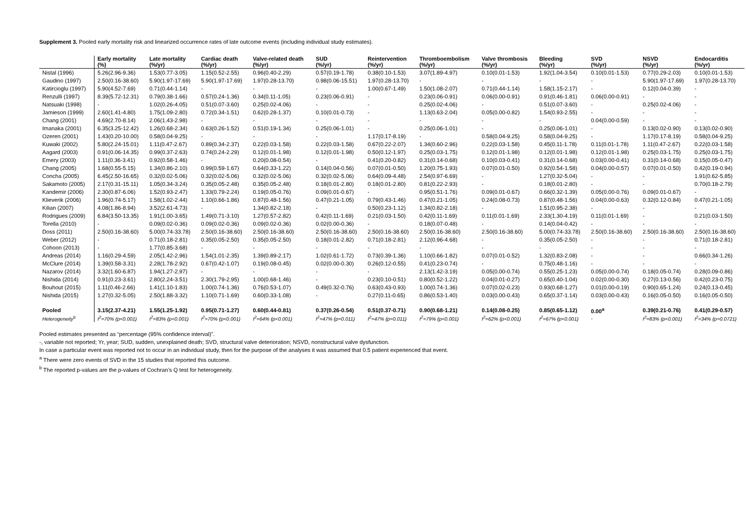Supplement 3. Pooled early mortality risk and linearized occurrence rates of late outcome events (including individual study estimates).
| | Early mortality (%) | Late mortality (%/yr) | Cardiac death (%/yr) | Valve-related death (%/yr) | SUD (%/yr) | Reintervention (%/yr) | Thromboembolism (%/yr) | Valve thrombosis (%/yr) | Bleeding (%/yr) | SVD (%/yr) | NSVD (%/yr) | Endocarditis (%/yr) |
| --- | --- | --- | --- | --- | --- | --- | --- | --- | --- | --- | --- | --- |
| Nistal (1996) | 5.26(2.96-9.36) | 1.53(0.77-3.05) | 1.15(0.52-2.55) | 0.96(0.40-2.29) | 0.57(0.19-1.78) | 0.38(0.10-1.53) | 3.07(1.89-4.97) | 0.10(0.01-1.53) | 1.92(1.04-3.54) | 0.10(0.01-1.53) | 0.77(0.29-2.03) | 0.10(0.01-1.53) |
| Gaudino (1997) | 2.50(0.16-38.60) | 5.90(1.97-17.69) | 5.90(1.97-17.69) | 1.97(0.28-13.70) | 0.98(0.06-15.51) | 1.97(0.28-13.70) | - | - | - | - | 5.90(1.97-17.69) | 1.97(0.28-13.70) |
| Katircioglu (1997) | 5.90(4.52-7.69) | 0.71(0.44-1.14) | - | - | - | 1.00(0.67-1.49) | 1.50(1.08-2.07) | 0.71(0.44-1.14) | 1.58(1.15-2.17) | - | 0.12(0.04-0.39) | - |
| Renzulli (1997) | 8.39(5.72-12.31) | 0.79(0.38-1.66) | 0.57(0.24-1.36) | 0.34(0.11-1.05) | 0.23(0.06-0.91) | - | 0.23(0.06-0.91) | 0.06(0.00-0.91) | 0.91(0.46-1.81) | 0.06(0.00-0.91) | - | - |
| Natsuaki (1998) | - | 1.02(0.26-4.05) | 0.51(0.07-3.60) | 0.25(0.02-4.06) | - | - | 0.25(0.02-4.06) | - | 0.51(0.07-3.60) | - | 0.25(0.02-4.06) | - |
| Jamieson (1999) | 2.60(1.41-4.80) | 1.75(1.09-2.80) | 0.72(0.34-1.51) | 0.62(0.28-1.37) | 0.10(0.01-0.73) | - | 1.13(0.63-2.04) | 0.05(0.00-0.82) | 1.54(0.93-2.55) | - | - | - |
| Chang (2001) | 4.69(2.70-8.14) | 2.06(1.43-2.98) | - | - | - | - | - | - | - | 0.04(0.00-0.59) | - | - |
| Imanaka (2001) | 6.35(3.25-12.42) | 1.26(0.68-2.34) | 0.63(0.26-1.52) | 0.51(0.19-1.34) | 0.25(0.06-1.01) | - | 0.25(0.06-1.01) | - | 0.25(0.06-1.01) | - | 0.13(0.02-0.90) | 0.13(0.02-0.90) |
| Ozeren (2001) | 1.43(0.20-10.00) | 0.58(0.04-9.25) | - | - | - | 1.17(0.17-8.19) | - | 0.58(0.04-9.25) | 0.58(0.04-9.25) | - | 1.17(0.17-8.19) | 0.58(0.04-9.25) |
| Kuwaki (2002) | 5.80(2.24-15.01) | 1.11(0.47-2.67) | 0.89(0.34-2.37) | 0.22(0.03-1.58) | 0.22(0.03-1.58) | 0.67(0.22-2.07) | 1.34(0.60-2.96) | 0.22(0.03-1.58) | 0.45(0.11-1.78) | 0.11(0.01-1.78) | 1.11(0.47-2.67) | 0.22(0.03-1.58) |
| Aagard (2003) | 0.91(0.06-14.35) | 0.99(0.37-2.63) | 0.74(0.24-2.29) | 0.12(0.01-1.98) | 0.12(0.01-1.98) | 0.50(0.12-1.97) | 0.25(0.03-1.75) | 0.12(0.01-1.98) | 0.12(0.01-1.98) | 0.12(0.01-1.98) | 0.25(0.03-1.75) | 0.25(0.03-1.75) |
| Emery (2003) | 1.11(0.36-3.41) | 0.92(0.58-1.46) | - | 0.20(0.08-0.54) | - | 0.41(0.20-0.82) | 0.31(0.14-0.68) | 0.10(0.03-0.41) | 0.31(0.14-0.68) | 0.03(0.00-0.41) | 0.31(0.14-0.68) | 0.15(0.05-0.47) |
| Chang (2005) | 1.68(0.55-5.15) | 1.34(0.86-2.10) | 0.99(0.59-1.67) | 0.64(0.33-1.22) | 0.14(0.04-0.56) | 0.07(0.01-0.50) | 1.20(0.75-1.93) | 0.07(0.01-0.50) | 0.92(0.54-1.58) | 0.04(0.00-0.57) | 0.07(0.01-0.50) | 0.42(0.19-0.94) |
| Concha (2005) | 6.45(2.50-16.65) | 0.32(0.02-5.06) | 0.32(0.02-5.06) | 0.32(0.02-5.06) | 0.32(0.02-5.06) | 0.64(0.09-4.48) | 2.54(0.97-6.69) | - | 1.27(0.32-5.04) | - | - | 1.91(0.62-5.85) |
| Sakamoto (2005) | 2.17(0.31-15.11) | 1.05(0.34-3.24) | 0.35(0.05-2.48) | 0.35(0.05-2.48) | 0.18(0.01-2.80) | 0.18(0.01-2.80) | 0.81(0.22-2.93) | - | 0.18(0.01-2.80) | - | - | 0.70(0.18-2.79) |
| Kandemir (2006) | 2.30(0.87-6.06) | 1.52(0.93-2.47) | 1.33(0.79-2.24) | 0.19(0.05-0.76) | 0.09(0.01-0.67) | - | 0.95(0.51-1.76) | 0.09(0.01-0.67) | 0.66(0.32-1.39) | 0.05(0.00-0.76) | 0.09(0.01-0.67) | - |
| Klieverik (2006) | 1.96(0.74-5.17) | 1.58(1.02-2.44) | 1.10(0.66-1.86) | 0.87(0.48-1.56) | 0.47(0.21-1.05) | 0.79(0.43-1.46) | 0.47(0.21-1.05) | 0.24(0.08-0.73) | 0.87(0.48-1.56) | 0.04(0.00-0.63) | 0.32(0.12-0.84) | 0.47(0.21-1.05) |
| Kilian (2007) | 4.08(1.86-8.94) | 3.52(2.61-4.73) | - | 1.34(0.82-2.18) | - | 0.50(0.23-1.12) | 1.34(0.82-2.18) | - | 1.51(0.95-2.38) | - | - | - |
| Rodrigues (2009) | 6.84(3.50-13.35) | 1.91(1.00-3.65) | 1.49(0.71-3.10) | 1.27(0.57-2.82) | 0.42(0.11-1.69) | 0.21(0.03-1.50) | 0.42(0.11-1.69) | 0.11(0.01-1.69) | 2.33(1.30-4.19) | 0.11(0.01-1.69) | - | 0.21(0.03-1.50) |
| Torella (2010) | - | 0.09(0.02-0.36) | 0.09(0.02-0.36) | 0.09(0.02-0.36) | 0.02(0.00-0.36) | - | 0.18(0.07-0.48) | - | 0.14(0.04-0.42) | - | - | - |
| Doss (2011) | 2.50(0.16-38.60) | 5.00(0.74-33.78) | 2.50(0.16-38.60) | 2.50(0.16-38.60) | 2.50(0.16-38.60) | 2.50(0.16-38.60) | 2.50(0.16-38.60) | 2.50(0.16-38.60) | 5.00(0.74-33.78) | 2.50(0.16-38.60) | 2.50(0.16-38.60) | 2.50(0.16-38.60) |
| Weber (2012) | - | 0.71(0.18-2.81) | 0.35(0.05-2.50) | 0.35(0.05-2.50) | 0.18(0.01-2.82) | 0.71(0.18-2.81) | 2.12(0.96-4.68) | - | 0.35(0.05-2.50) | - | - | 0.71(0.18-2.81) |
| Cohoon (2013) | - | 1.77(0.85-3.68) | - | - | - | - | - | - | - | - | - | - |
| Andreas (2014) | 1.16(0.29-4.59) | 2.05(1.42-2.96) | 1.54(1.01-2.35) | 1.39(0.89-2.17) | 1.02(0.61-1.72) | 0.73(0.39-1.36) | 1.10(0.66-1.82) | 0.07(0.01-0.52) | 1.32(0.83-2.08) | - | - | 0.66(0.34-1.26) |
| McClure (2014) | 1.39(0.58-3.31) | 2.28(1.78-2.92) | 0.67(0.42-1.07) | 0.19(0.08-0.45) | 0.02(0.00-0.30) | 0.26(0.12-0.55) | 0.41(0.23-0.74) | - | 0.75(0.48-1.16) | - | - | - |
| Nazarov (2014) | 3.32(1.60-6.87) | 1.94(1.27-2.97) | - | - | - | - | 2.13(1.42-3.19) | 0.05(0.00-0.74) | 0.55(0.25-1.23) | 0.05(0.00-0.74) | 0.18(0.05-0.74) | 0.28(0.09-0.86) |
| Nishida (2014) | 0.91(0.23-3.61) | 2.80(2.24-3.51) | 2.30(1.79-2.95) | 1.00(0.68-1.46) | - | 0.23(0.10-0.51) | 0.80(0.52-1.22) | 0.04(0.01-0.27) | 0.65(0.40-1.04) | 0.02(0.00-0.30) | 0.27(0.13-0.56) | 0.42(0.23-0.75) |
| Bouhout (2015) | 1.11(0.46-2.66) | 1.41(1.10-1.83) | 1.00(0.74-1.36) | 0.76(0.53-1.07) | 0.49(0.32-0.76) | 0.63(0.43-0.93) | 1.00(0.74-1.36) | 0.07(0.02-0.23) | 0.93(0.68-1.27) | 0.01(0.00-0.19) | 0.90(0.65-1.24) | 0.24(0.13-0.45) |
| Nishida (2015) | 1.27(0.32-5.05) | 2.50(1.88-3.32) | 1.10(0.71-1.69) | 0.60(0.33-1.08) | - | 0.27(0.11-0.65) | 0.86(0.53-1.40) | 0.03(0.00-0.43) | 0.65(0.37-1.14) | 0.03(0.00-0.43) | 0.16(0.05-0.50) | 0.16(0.05-0.50) |
| Pooled | 3.15(2.37-4.21) | 1.55(1.25-1.92) | 0.95(0.71-1.27) | 0.60(0.44-0.81) | 0.37(0.26-0.54) | 0.51(0.37-0.71) | 0.90(0.68-1.21) | 0.14(0.08-0.25) | 0.85(0.65-1.12) | 0.00<sup>a</sup> | 0.39(0.21-0.76) | 0.41(0.29-0.57) |
| Heterogeneity<sup>b</sup> | I<sup>2</sup>=70% (p<0.001) | I<sup>2</sup>=83% (p<0.001) | I<sup>2</sup>=70% (p<0.001) | I<sup>2</sup>=64% (p<0.001) | I<sup>2</sup>=47% (p=0.011) | I<sup>2</sup>=47% (p=0.011) | I<sup>2</sup>=79% (p<0.001) | I<sup>2</sup>=62% (p<0.001) | I<sup>2</sup>=67% (p<0.001) | - | I<sup>2</sup>=83% (p<0.001) | I<sup>2</sup>=34% (p=0.0721) |
Pooled estimates presented as “percentage (95% confidence interval)”.
-, variable not reported; Yr, year; SUD, sudden, unexplained death; SVD, structural valve deterioration; NSVD, nonstructural valve dysfunction.
In case a particular event was reported not to occur in an individual study, then for the purpose of the analyses it was assumed that 0.5 patient experienced that event.
<sup>a</sup> There were zero events of SVD in the 15 studies that reported this outcome.
<sup>b</sup> The reported p-values are the p-values of Cochran’s Q test for heterogeneity.